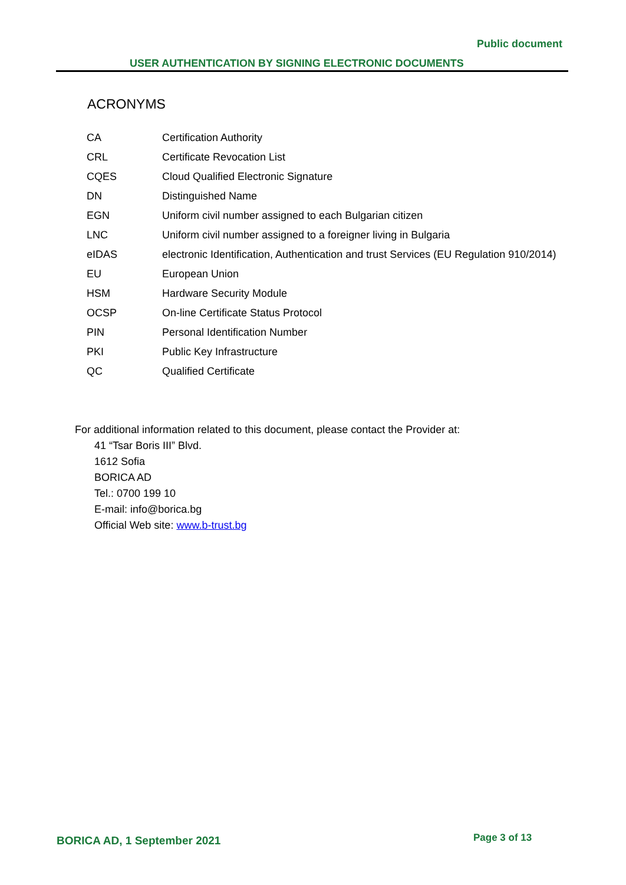Public document
USER AUTHENTICATION BY SIGNING ELECTRONIC DOCUMENTS
ACRONYMS
| CA | Certification Authority |
| CRL | Certificate Revocation List |
| CQES | Cloud Qualified Electronic Signature |
| DN | Distinguished Name |
| EGN | Uniform civil number assigned to each Bulgarian citizen |
| LNC | Uniform civil number assigned to a foreigner living in Bulgaria |
| eIDAS | electronic Identification, Authentication and trust Services (EU Regulation 910/2014) |
| EU | European Union |
| HSM | Hardware Security Module |
| OCSP | On-line Certificate Status Protocol |
| PIN | Personal Identification Number |
| PKI | Public Key Infrastructure |
| QC | Qualified Certificate |
For additional information related to this document, please contact the Provider at:
41 “Tsar Boris III” Blvd.
1612 Sofia
BORICA AD
Tel.: 0700 199 10
E-mail: info@borica.bg
Official Web site: www.b-trust.bg
BORICA AD, 1 September 2021 Page 3 of 13